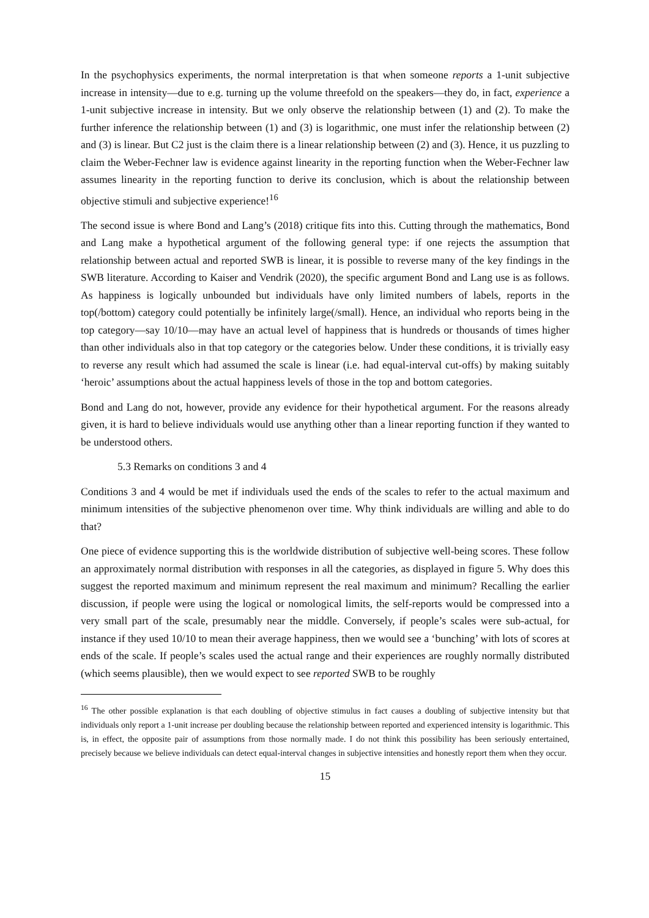In the psychophysics experiments, the normal interpretation is that when someone reports a 1-unit subjective increase in intensity—due to e.g. turning up the volume threefold on the speakers—they do, in fact, experience a 1-unit subjective increase in intensity. But we only observe the relationship between (1) and (2). To make the further inference the relationship between (1) and (3) is logarithmic, one must infer the relationship between (2) and (3) is linear. But C2 just is the claim there is a linear relationship between (2) and (3). Hence, it us puzzling to claim the Weber-Fechner law is evidence against linearity in the reporting function when the Weber-Fechner law assumes linearity in the reporting function to derive its conclusion, which is about the relationship between objective stimuli and subjective experience!<sup>16</sup>
The second issue is where Bond and Lang’s (2018) critique fits into this. Cutting through the mathematics, Bond and Lang make a hypothetical argument of the following general type: if one rejects the assumption that relationship between actual and reported SWB is linear, it is possible to reverse many of the key findings in the SWB literature. According to Kaiser and Vendrik (2020), the specific argument Bond and Lang use is as follows. As happiness is logically unbounded but individuals have only limited numbers of labels, reports in the top(/bottom) category could potentially be infinitely large(/small). Hence, an individual who reports being in the top category—say 10/10—may have an actual level of happiness that is hundreds or thousands of times higher than other individuals also in that top category or the categories below. Under these conditions, it is trivially easy to reverse any result which had assumed the scale is linear (i.e. had equal-interval cut-offs) by making suitably ‘heroic’ assumptions about the actual happiness levels of those in the top and bottom categories.
Bond and Lang do not, however, provide any evidence for their hypothetical argument. For the reasons already given, it is hard to believe individuals would use anything other than a linear reporting function if they wanted to be understood others.
5.3 Remarks on conditions 3 and 4
Conditions 3 and 4 would be met if individuals used the ends of the scales to refer to the actual maximum and minimum intensities of the subjective phenomenon over time. Why think individuals are willing and able to do that?
One piece of evidence supporting this is the worldwide distribution of subjective well-being scores. These follow an approximately normal distribution with responses in all the categories, as displayed in figure 5. Why does this suggest the reported maximum and minimum represent the real maximum and minimum? Recalling the earlier discussion, if people were using the logical or nomological limits, the self-reports would be compressed into a very small part of the scale, presumably near the middle. Conversely, if people’s scales were sub-actual, for instance if they used 10/10 to mean their average happiness, then we would see a ‘bunching’ with lots of scores at ends of the scale. If people’s scales used the actual range and their experiences are roughly normally distributed (which seems plausible), then we would expect to see reported SWB to be roughly
<sup>16</sup> The other possible explanation is that each doubling of objective stimulus in fact causes a doubling of subjective intensity but that individuals only report a 1-unit increase per doubling because the relationship between reported and experienced intensity is logarithmic. This is, in effect, the opposite pair of assumptions from those normally made. I do not think this possibility has been seriously entertained, precisely because we believe individuals can detect equal-interval changes in subjective intensities and honestly report them when they occur.
15